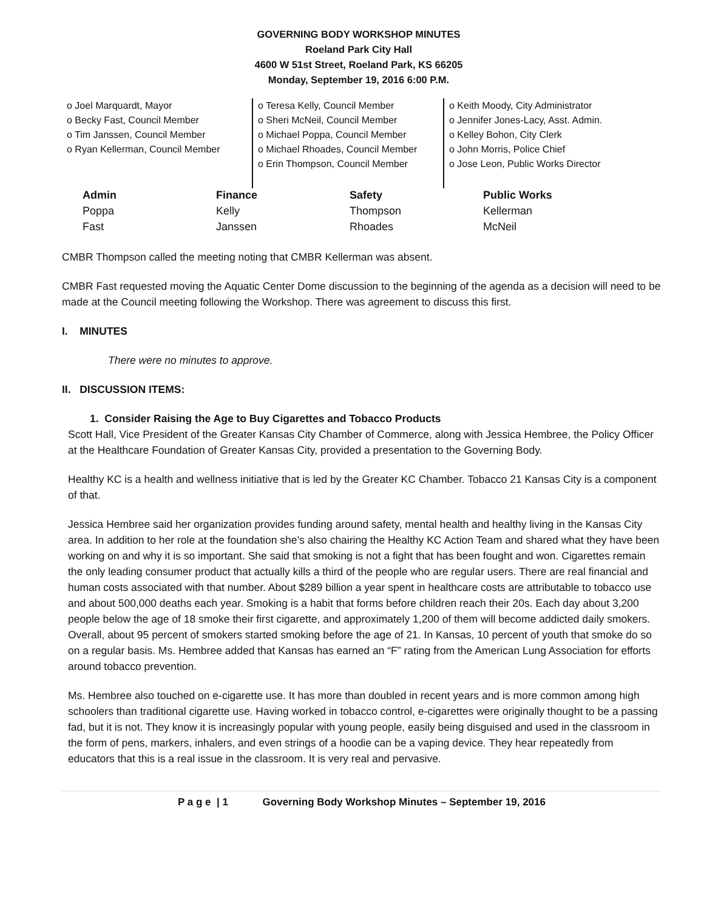GOVERNING BODY WORKSHOP MINUTES
Roeland Park City Hall
4600 W 51st Street, Roeland Park, KS 66205
Monday, September 19, 2016 6:00 P.M.
o Joel Marquardt, Mayor
o Becky Fast, Council Member
o Tim Janssen, Council Member
o Ryan Kellerman, Council Member
o Teresa Kelly, Council Member
o Sheri McNeil, Council Member
o Michael Poppa, Council Member
o Michael Rhoades, Council Member
o Erin Thompson, Council Member
o Keith Moody, City Administrator
o Jennifer Jones-Lacy, Asst. Admin.
o Kelley Bohon, City Clerk
o John Morris, Police Chief
o Jose Leon, Public Works Director
| Admin | Finance | Safety | Public Works |
| --- | --- | --- | --- |
| Poppa | Kelly | Thompson | Kellerman |
| Fast | Janssen | Rhoades | McNeil |
CMBR Thompson called the meeting noting that CMBR Kellerman was absent.
CMBR Fast requested moving the Aquatic Center Dome discussion to the beginning of the agenda as a decision will need to be made at the Council meeting following the Workshop. There was agreement to discuss this first.
I. MINUTES
There were no minutes to approve.
II. DISCUSSION ITEMS:
1. Consider Raising the Age to Buy Cigarettes and Tobacco Products
Scott Hall, Vice President of the Greater Kansas City Chamber of Commerce, along with Jessica Hembree, the Policy Officer at the Healthcare Foundation of Greater Kansas City, provided a presentation to the Governing Body.
Healthy KC is a health and wellness initiative that is led by the Greater KC Chamber. Tobacco 21 Kansas City is a component of that.
Jessica Hembree said her organization provides funding around safety, mental health and healthy living in the Kansas City area. In addition to her role at the foundation she’s also chairing the Healthy KC Action Team and shared what they have been working on and why it is so important. She said that smoking is not a fight that has been fought and won. Cigarettes remain the only leading consumer product that actually kills a third of the people who are regular users. There are real financial and human costs associated with that number. About $289 billion a year spent in healthcare costs are attributable to tobacco use and about 500,000 deaths each year. Smoking is a habit that forms before children reach their 20s. Each day about 3,200 people below the age of 18 smoke their first cigarette, and approximately 1,200 of them will become addicted daily smokers. Overall, about 95 percent of smokers started smoking before the age of 21. In Kansas, 10 percent of youth that smoke do so on a regular basis. Ms. Hembree added that Kansas has earned an “F” rating from the American Lung Association for efforts around tobacco prevention.
Ms. Hembree also touched on e-cigarette use. It has more than doubled in recent years and is more common among high schoolers than traditional cigarette use. Having worked in tobacco control, e-cigarettes were originally thought to be a passing fad, but it is not. They know it is increasingly popular with young people, easily being disguised and used in the classroom in the form of pens, markers, inhalers, and even strings of a hoodie can be a vaping device. They hear repeatedly from educators that this is a real issue in the classroom. It is very real and pervasive.
P a g e | 1 Governing Body Workshop Minutes – September 19, 2016